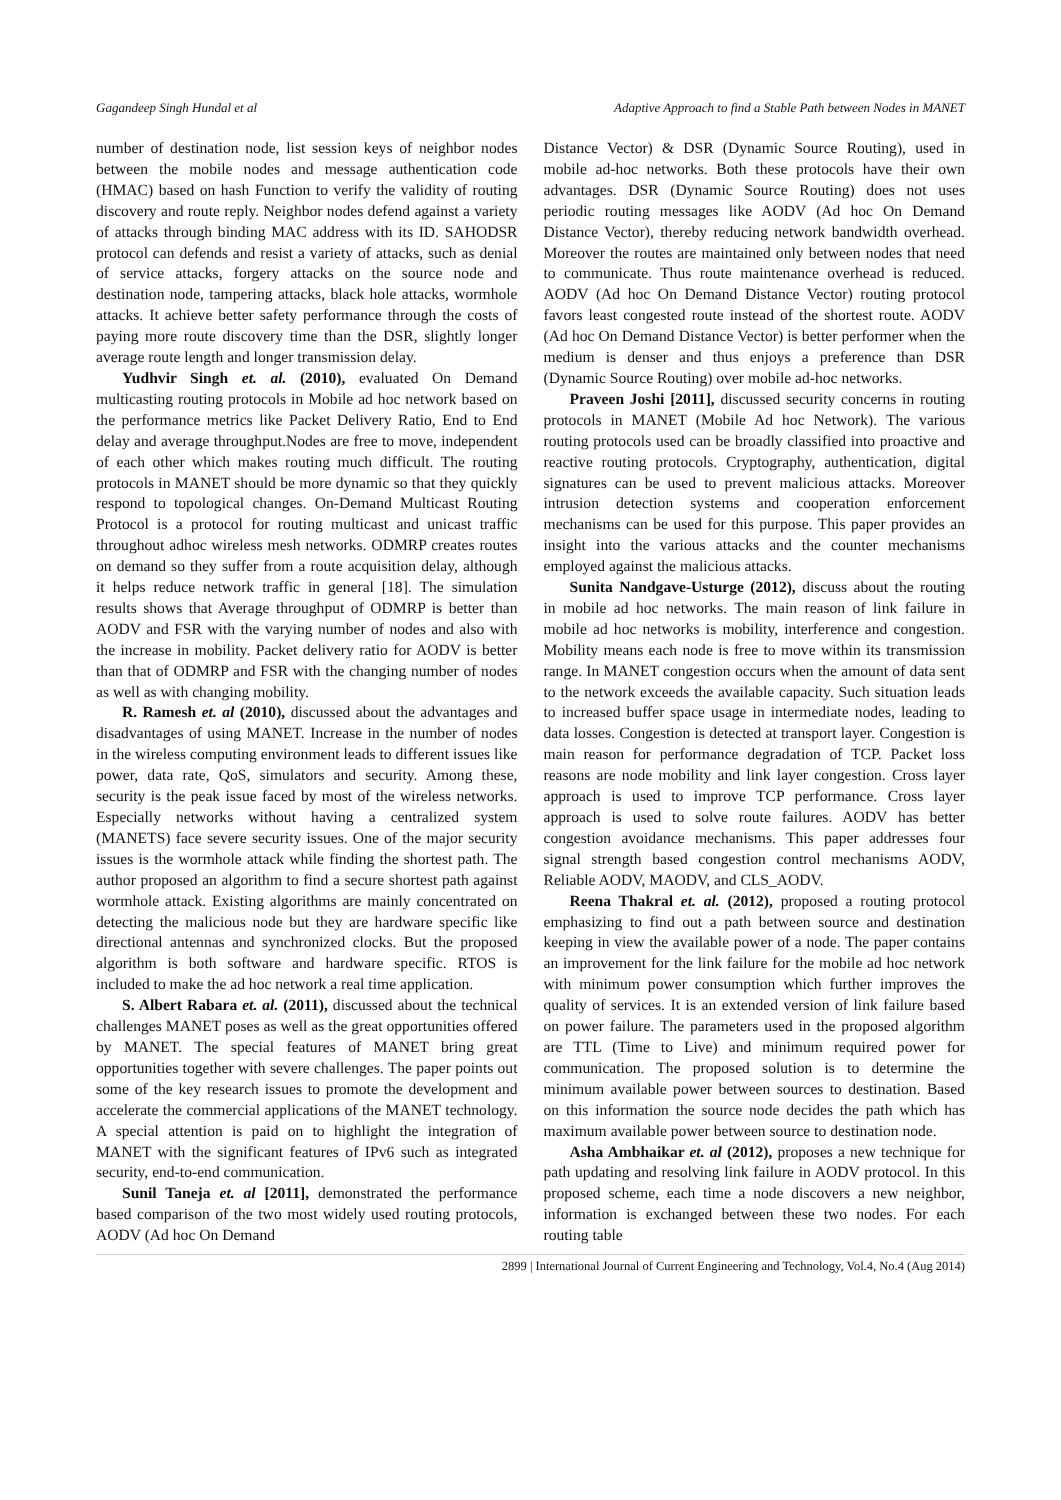Gagandeep Singh Hundal et al Adaptive Approach to find a Stable Path between Nodes in MANET
number of destination node, list session keys of neighbor nodes between the mobile nodes and message authentication code (HMAC) based on hash Function to verify the validity of routing discovery and route reply. Neighbor nodes defend against a variety of attacks through binding MAC address with its ID. SAHODSR protocol can defends and resist a variety of attacks, such as denial of service attacks, forgery attacks on the source node and destination node, tampering attacks, black hole attacks, wormhole attacks. It achieve better safety performance through the costs of paying more route discovery time than the DSR, slightly longer average route length and longer transmission delay.
Yudhvir Singh et. al. (2010), evaluated On Demand multicasting routing protocols in Mobile ad hoc network based on the performance metrics like Packet Delivery Ratio, End to End delay and average throughput.Nodes are free to move, independent of each other which makes routing much difficult. The routing protocols in MANET should be more dynamic so that they quickly respond to topological changes. On-Demand Multicast Routing Protocol is a protocol for routing multicast and unicast traffic throughout adhoc wireless mesh networks. ODMRP creates routes on demand so they suffer from a route acquisition delay, although it helps reduce network traffic in general [18]. The simulation results shows that Average throughput of ODMRP is better than AODV and FSR with the varying number of nodes and also with the increase in mobility. Packet delivery ratio for AODV is better than that of ODMRP and FSR with the changing number of nodes as well as with changing mobility.
R. Ramesh et. al (2010), discussed about the advantages and disadvantages of using MANET. Increase in the number of nodes in the wireless computing environment leads to different issues like power, data rate, QoS, simulators and security. Among these, security is the peak issue faced by most of the wireless networks. Especially networks without having a centralized system (MANETS) face severe security issues. One of the major security issues is the wormhole attack while finding the shortest path. The author proposed an algorithm to find a secure shortest path against wormhole attack. Existing algorithms are mainly concentrated on detecting the malicious node but they are hardware specific like directional antennas and synchronized clocks. But the proposed algorithm is both software and hardware specific. RTOS is included to make the ad hoc network a real time application.
S. Albert Rabara et. al. (2011), discussed about the technical challenges MANET poses as well as the great opportunities offered by MANET. The special features of MANET bring great opportunities together with severe challenges. The paper points out some of the key research issues to promote the development and accelerate the commercial applications of the MANET technology. A special attention is paid on to highlight the integration of MANET with the significant features of IPv6 such as integrated security, end-to-end communication.
Sunil Taneja et. al [2011], demonstrated the performance based comparison of the two most widely used routing protocols, AODV (Ad hoc On Demand
Distance Vector) & DSR (Dynamic Source Routing), used in mobile ad-hoc networks. Both these protocols have their own advantages. DSR (Dynamic Source Routing) does not uses periodic routing messages like AODV (Ad hoc On Demand Distance Vector), thereby reducing network bandwidth overhead. Moreover the routes are maintained only between nodes that need to communicate. Thus route maintenance overhead is reduced. AODV (Ad hoc On Demand Distance Vector) routing protocol favors least congested route instead of the shortest route. AODV (Ad hoc On Demand Distance Vector) is better performer when the medium is denser and thus enjoys a preference than DSR (Dynamic Source Routing) over mobile ad-hoc networks.
Praveen Joshi [2011], discussed security concerns in routing protocols in MANET (Mobile Ad hoc Network). The various routing protocols used can be broadly classified into proactive and reactive routing protocols. Cryptography, authentication, digital signatures can be used to prevent malicious attacks. Moreover intrusion detection systems and cooperation enforcement mechanisms can be used for this purpose. This paper provides an insight into the various attacks and the counter mechanisms employed against the malicious attacks.
Sunita Nandgave-Usturge (2012), discuss about the routing in mobile ad hoc networks. The main reason of link failure in mobile ad hoc networks is mobility, interference and congestion. Mobility means each node is free to move within its transmission range. In MANET congestion occurs when the amount of data sent to the network exceeds the available capacity. Such situation leads to increased buffer space usage in intermediate nodes, leading to data losses. Congestion is detected at transport layer. Congestion is main reason for performance degradation of TCP. Packet loss reasons are node mobility and link layer congestion. Cross layer approach is used to improve TCP performance. Cross layer approach is used to solve route failures. AODV has better congestion avoidance mechanisms. This paper addresses four signal strength based congestion control mechanisms AODV, Reliable AODV, MAODV, and CLS_AODV.
Reena Thakral et. al. (2012), proposed a routing protocol emphasizing to find out a path between source and destination keeping in view the available power of a node. The paper contains an improvement for the link failure for the mobile ad hoc network with minimum power consumption which further improves the quality of services. It is an extended version of link failure based on power failure. The parameters used in the proposed algorithm are TTL (Time to Live) and minimum required power for communication. The proposed solution is to determine the minimum available power between sources to destination. Based on this information the source node decides the path which has maximum available power between source to destination node.
Asha Ambhaikar et. al (2012), proposes a new technique for path updating and resolving link failure in AODV protocol. In this proposed scheme, each time a node discovers a new neighbor, information is exchanged between these two nodes. For each routing table
2899 | International Journal of Current Engineering and Technology, Vol.4, No.4 (Aug 2014)